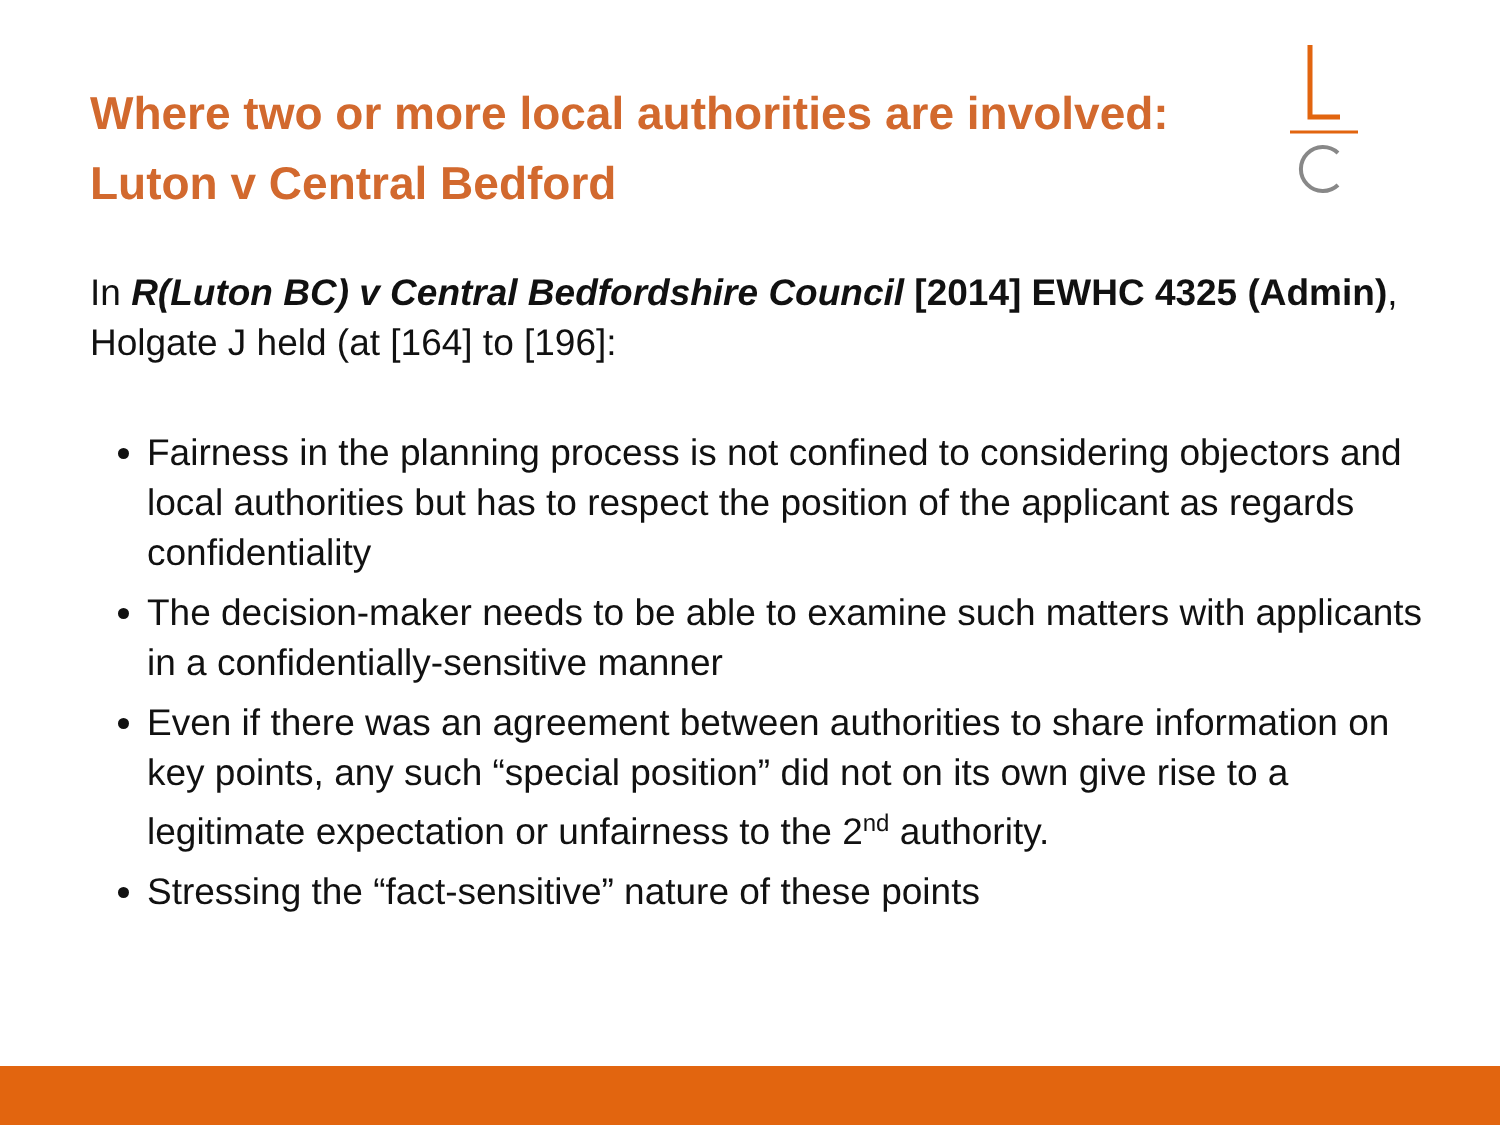Where two or more local authorities are involved:
Luton v Central Bedford
In R(Luton BC) v Central Bedfordshire Council [2014] EWHC 4325 (Admin), Holgate J held (at [164] to [196]:
Fairness in the planning process is not confined to considering objectors and local authorities but has to respect the position of the applicant as regards confidentiality
The decision-maker needs to be able to examine such matters with applicants in a confidentially-sensitive manner
Even if there was an agreement between authorities to share information on key points, any such “special position” did not on its own give rise to a legitimate expectation or unfairness to the 2<sup>nd</sup> authority.
Stressing the “fact-sensitive” nature of these points